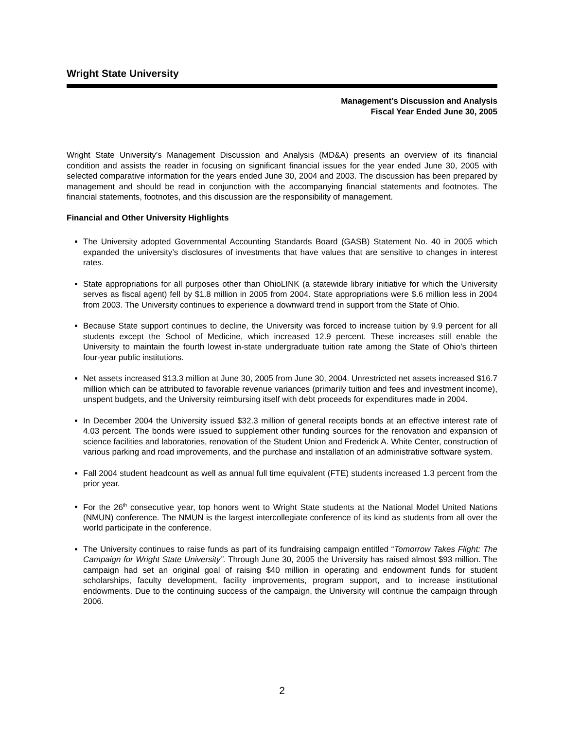Wright State University
Management’s Discussion and Analysis
Fiscal Year Ended June 30, 2005
Wright State University’s Management Discussion and Analysis (MD&A) presents an overview of its financial condition and assists the reader in focusing on significant financial issues for the year ended June 30, 2005 with selected comparative information for the years ended June 30, 2004 and 2003. The discussion has been prepared by management and should be read in conjunction with the accompanying financial statements and footnotes. The financial statements, footnotes, and this discussion are the responsibility of management.
Financial and Other University Highlights
The University adopted Governmental Accounting Standards Board (GASB) Statement No. 40 in 2005 which expanded the university’s disclosures of investments that have values that are sensitive to changes in interest rates.
State appropriations for all purposes other than OhioLINK (a statewide library initiative for which the University serves as fiscal agent) fell by $1.8 million in 2005 from 2004. State appropriations were $.6 million less in 2004 from 2003. The University continues to experience a downward trend in support from the State of Ohio.
Because State support continues to decline, the University was forced to increase tuition by 9.9 percent for all students except the School of Medicine, which increased 12.9 percent. These increases still enable the University to maintain the fourth lowest in-state undergraduate tuition rate among the State of Ohio’s thirteen four-year public institutions.
Net assets increased $13.3 million at June 30, 2005 from June 30, 2004. Unrestricted net assets increased $16.7 million which can be attributed to favorable revenue variances (primarily tuition and fees and investment income), unspent budgets, and the University reimbursing itself with debt proceeds for expenditures made in 2004.
In December 2004 the University issued $32.3 million of general receipts bonds at an effective interest rate of 4.03 percent. The bonds were issued to supplement other funding sources for the renovation and expansion of science facilities and laboratories, renovation of the Student Union and Frederick A. White Center, construction of various parking and road improvements, and the purchase and installation of an administrative software system.
Fall 2004 student headcount as well as annual full time equivalent (FTE) students increased 1.3 percent from the prior year.
For the 26<sup>th</sup> consecutive year, top honors went to Wright State students at the National Model United Nations (NMUN) conference. The NMUN is the largest intercollegiate conference of its kind as students from all over the world participate in the conference.
The University continues to raise funds as part of its fundraising campaign entitled “Tomorrow Takes Flight: The Campaign for Wright State University”. Through June 30, 2005 the University has raised almost $93 million. The campaign had set an original goal of raising $40 million in operating and endowment funds for student scholarships, faculty development, facility improvements, program support, and to increase institutional endowments. Due to the continuing success of the campaign, the University will continue the campaign through 2006.
2